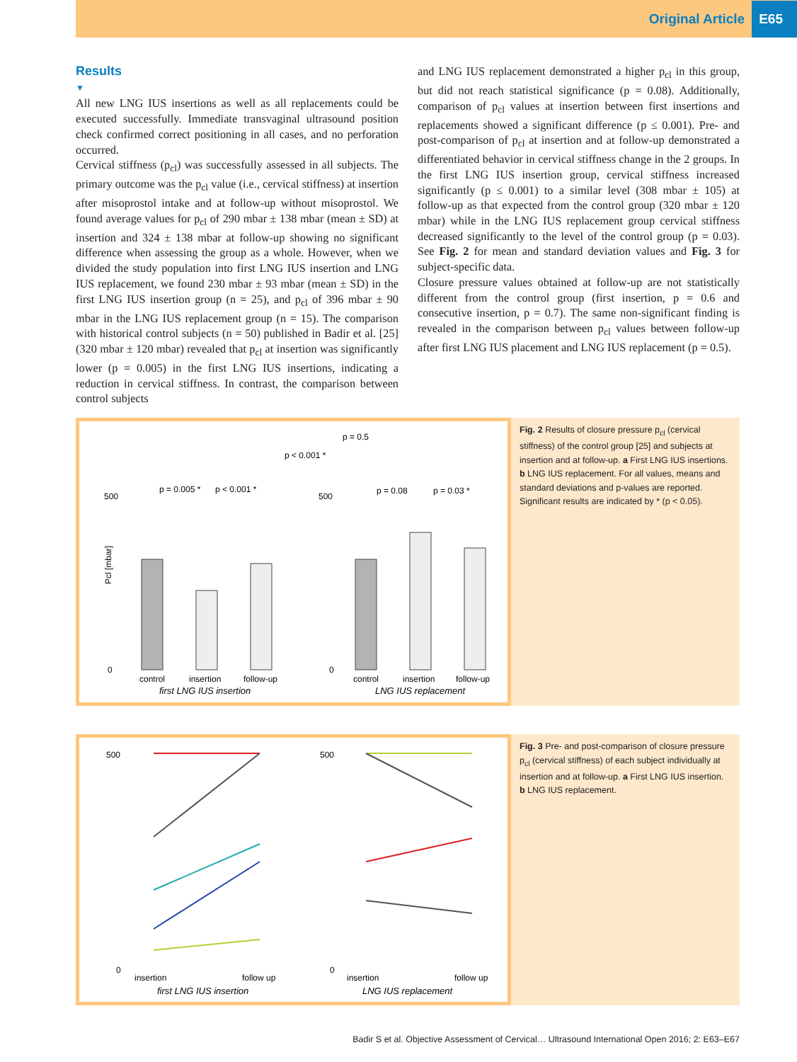Original Article E65
Results
▼
All new LNG IUS insertions as well as all replacements could be executed successfully. Immediate transvaginal ultrasound position check confirmed correct positioning in all cases, and no perforation occurred.
Cervical stiffness (p<sub>cl</sub>) was successfully assessed in all subjects. The primary outcome was the p<sub>cl</sub> value (i.e., cervical stiffness) at insertion after misoprostol intake and at follow-up without misoprostol. We found average values for p<sub>cl</sub> of 290 mbar ± 138 mbar (mean ± SD) at insertion and 324 ± 138 mbar at follow-up showing no significant difference when assessing the group as a whole. However, when we divided the study population into first LNG IUS insertion and LNG IUS replacement, we found 230 mbar ± 93 mbar (mean ± SD) in the first LNG IUS insertion group (n = 25), and p<sub>cl</sub> of 396 mbar ± 90 mbar in the LNG IUS replacement group (n = 15). The comparison with historical control subjects (n = 50) published in Badir et al. [25] (320 mbar ± 120 mbar) revealed that p<sub>cl</sub> at insertion was significantly lower (p = 0.005) in the first LNG IUS insertions, indicating a reduction in cervical stiffness. In contrast, the comparison between control subjects
and LNG IUS replacement demonstrated a higher p<sub>cl</sub> in this group, but did not reach statistical significance (p = 0.08). Additionally, comparison of p<sub>cl</sub> values at insertion between first insertions and replacements showed a significant difference (p ≤ 0.001). Pre- and post-comparison of p<sub>cl</sub> at insertion and at follow-up demonstrated a differentiated behavior in cervical stiffness change in the 2 groups. In the first LNG IUS insertion group, cervical stiffness increased significantly (p ≤ 0.001) to a similar level (308 mbar ± 105) at follow-up as that expected from the control group (320 mbar ± 120 mbar) while in the LNG IUS replacement group cervical stiffness decreased significantly to the level of the control group (p = 0.03). See Fig. 2 for mean and standard deviation values and Fig. 3 for subject-specific data.
Closure pressure values obtained at follow-up are not statistically different from the control group (first insertion, p = 0.6 and consecutive insertion, p = 0.7). The same non-significant finding is revealed in the comparison between p<sub>cl</sub> values between follow-up after first LNG IUS placement and LNG IUS replacement (p = 0.5).
p = 0.5
p < 0.001 *
p = 0.005 *
p < 0.001 *
p = 0.08
p = 0.03 *
500
0
control
insertion
follow-up
first LNG IUS insertion
500
0
control
insertion
follow-up
LNG IUS replacement
Pcl [mbar]
Fig. 2 Results of closure pressure p<sub>cl</sub> (cervical stiffness) of the control group [25] and subjects at insertion and at follow-up. a First LNG IUS insertions. b LNG IUS replacement. For all values, means and standard deviations and p-values are reported. Significant results are indicated by * (p < 0.05).
500
0
insertion
follow up
first LNG IUS insertion
500
0
insertion
follow up
LNG IUS replacement
Fig. 3 Pre- and post-comparison of closure pressure p<sub>cl</sub> (cervical stiffness) of each subject individually at insertion and at follow-up. a First LNG IUS insertion. b LNG IUS replacement.
Badir S et al. Objective Assessment of Cervical… Ultrasound International Open 2016; 2: E63–E67